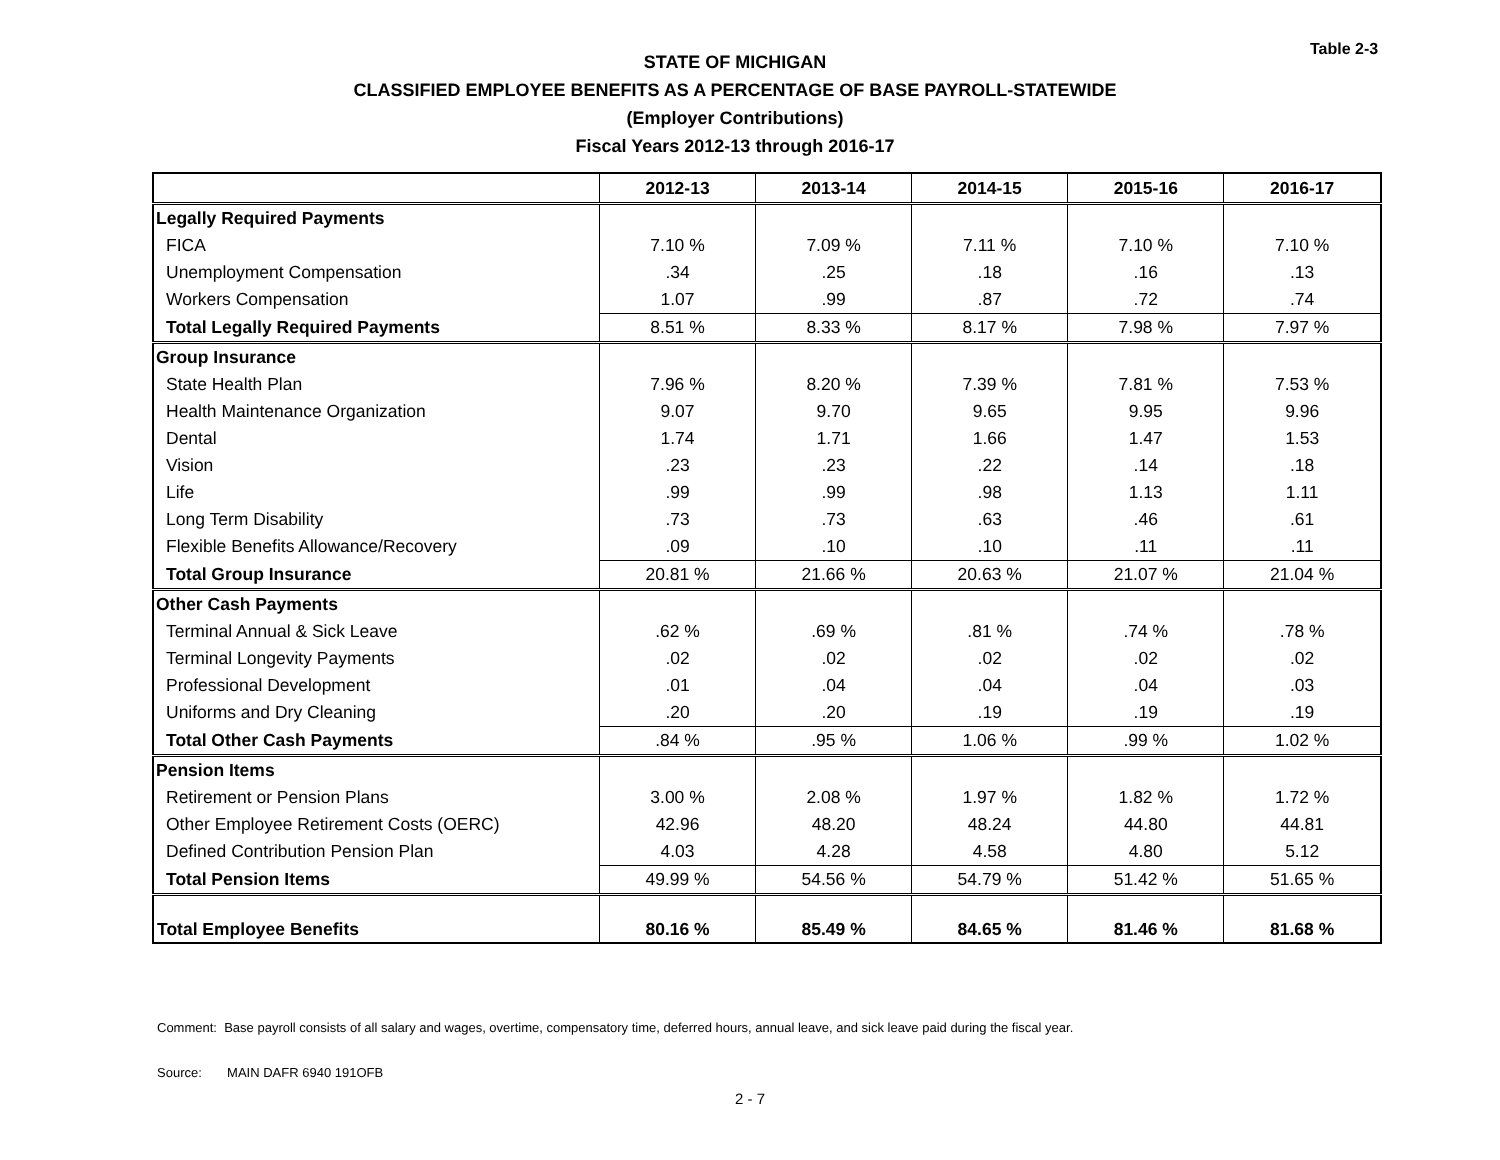Table 2-3
STATE OF MICHIGAN
CLASSIFIED EMPLOYEE BENEFITS AS A PERCENTAGE OF BASE PAYROLL-STATEWIDE
(Employer Contributions)
Fiscal Years 2012-13 through 2016-17
| | 2012-13 | 2013-14 | 2014-15 | 2015-16 | 2016-17 |
| --- | --- | --- | --- | --- | --- |
| Legally Required Payments | | | | | |
| FICA | 7.10 % | 7.09 % | 7.11 % | 7.10 % | 7.10 % |
| Unemployment Compensation | .34 | .25 | .18 | .16 | .13 |
| Workers Compensation | 1.07 | .99 | .87 | .72 | .74 |
| Total Legally Required Payments | 8.51 % | 8.33 % | 8.17 % | 7.98 % | 7.97 % |
| Group Insurance | | | | | |
| State Health Plan | 7.96 % | 8.20 % | 7.39 % | 7.81 % | 7.53 % |
| Health Maintenance Organization | 9.07 | 9.70 | 9.65 | 9.95 | 9.96 |
| Dental | 1.74 | 1.71 | 1.66 | 1.47 | 1.53 |
| Vision | .23 | .23 | .22 | .14 | .18 |
| Life | .99 | .99 | .98 | 1.13 | 1.11 |
| Long Term Disability | .73 | .73 | .63 | .46 | .61 |
| Flexible Benefits Allowance/Recovery | .09 | .10 | .10 | .11 | .11 |
| Total Group Insurance | 20.81 % | 21.66 % | 20.63 % | 21.07 % | 21.04 % |
| Other Cash Payments | | | | | |
| Terminal Annual & Sick Leave | .62 % | .69 % | .81 % | .74 % | .78 % |
| Terminal Longevity Payments | .02 | .02 | .02 | .02 | .02 |
| Professional Development | .01 | .04 | .04 | .04 | .03 |
| Uniforms and Dry Cleaning | .20 | .20 | .19 | .19 | .19 |
| Total Other Cash Payments | .84 % | .95 % | 1.06 % | .99 % | 1.02 % |
| Pension Items | | | | | |
| Retirement or Pension Plans | 3.00 % | 2.08 % | 1.97 % | 1.82 % | 1.72 % |
| Other Employee Retirement Costs (OERC) | 42.96 | 48.20 | 48.24 | 44.80 | 44.81 |
| Defined Contribution Pension Plan | 4.03 | 4.28 | 4.58 | 4.80 | 5.12 |
| Total Pension Items | 49.99 % | 54.56 % | 54.79 % | 51.42 % | 51.65 % |
| Total Employee Benefits | 80.16 % | 85.49 % | 84.65 % | 81.46 % | 81.68 % |
Comment: Base payroll consists of all salary and wages, overtime, compensatory time, deferred hours, annual leave, and sick leave paid during the fiscal year.
Source: MAIN DAFR 6940 191OFB
2 - 7